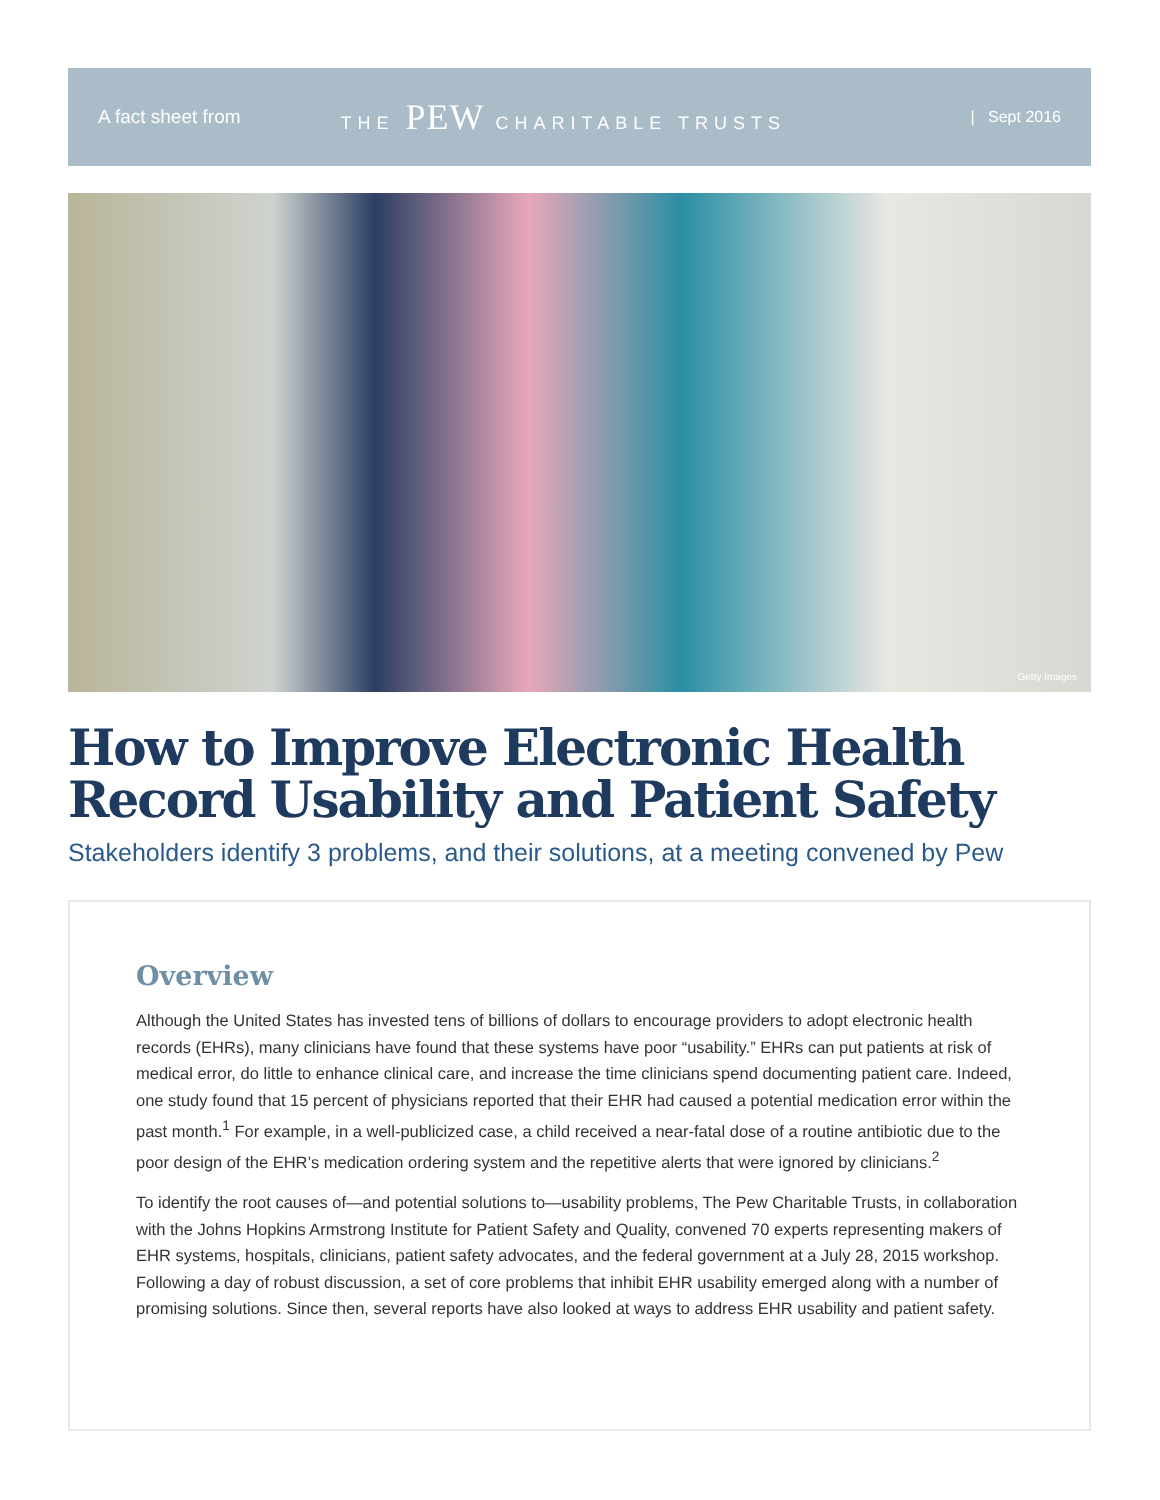A fact sheet from THE PEW CHARITABLE TRUSTS | Sept 2016
Getty Images
How to Improve Electronic Health
Record Usability and Patient Safety
Stakeholders identify 3 problems, and their solutions, at a meeting convened by Pew
Overview
Although the United States has invested tens of billions of dollars to encourage providers to adopt electronic health records (EHRs), many clinicians have found that these systems have poor “usability.” EHRs can put patients at risk of medical error, do little to enhance clinical care, and increase the time clinicians spend documenting patient care. Indeed, one study found that 15 percent of physicians reported that their EHR had caused a potential medication error within the past month.<sup>1</sup> For example, in a well-publicized case, a child received a near-fatal dose of a routine antibiotic due to the poor design of the EHR’s medication ordering system and the repetitive alerts that were ignored by clinicians.<sup>2</sup>
To identify the root causes of—and potential solutions to—usability problems, The Pew Charitable Trusts, in collaboration with the Johns Hopkins Armstrong Institute for Patient Safety and Quality, convened 70 experts representing makers of EHR systems, hospitals, clinicians, patient safety advocates, and the federal government at a July 28, 2015 workshop. Following a day of robust discussion, a set of core problems that inhibit EHR usability emerged along with a number of promising solutions. Since then, several reports have also looked at ways to address EHR usability and patient safety.